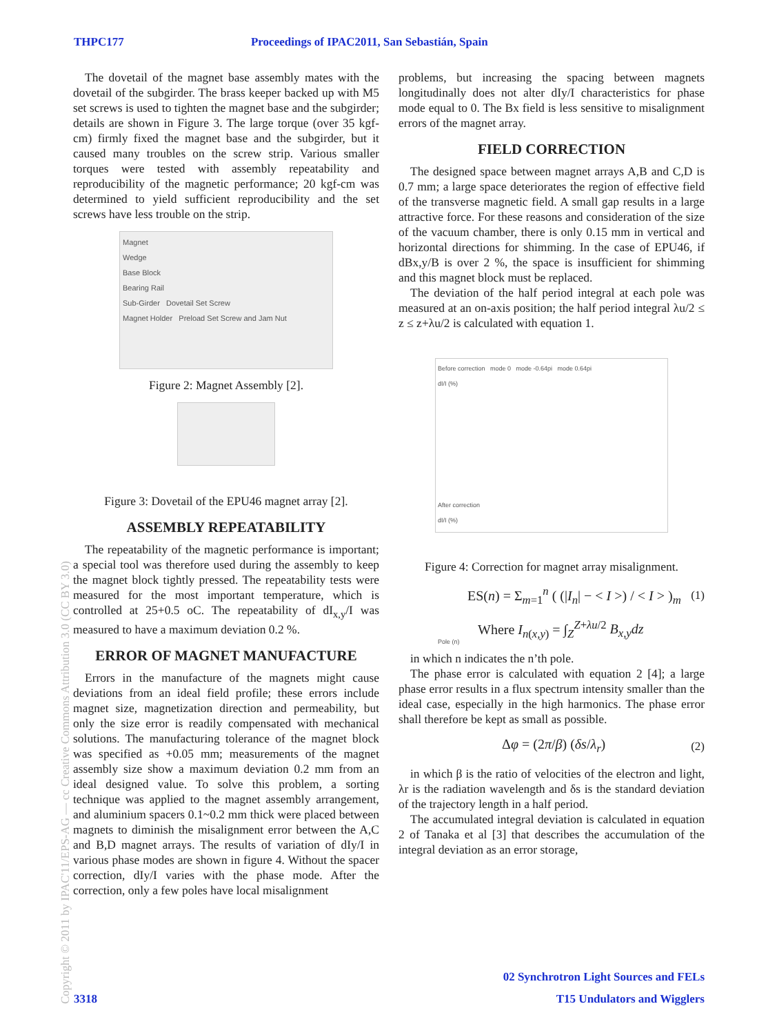THPC177 Proceedings of IPAC2011, San Sebastián, Spain
Copyright © 2011 by IPAC'11/EPS-AG — cc Creative Commons Attribution 3.0 (CC BY 3.0)
The dovetail of the magnet base assembly mates with the dovetail of the subgirder. The brass keeper backed up with M5 set screws is used to tighten the magnet base and the subgirder; details are shown in Figure 3. The large torque (over 35 kgf-cm) firmly fixed the magnet base and the subgirder, but it caused many troubles on the screw strip. Various smaller torques were tested with assembly repeatability and reproducibility of the magnetic performance; 20 kgf-cm was determined to yield sufficient reproducibility and the set screws have less trouble on the strip.
Magnet
Wedge
Base Block
Bearing Rail
Sub-Girder Dovetail Set Screw
Magnet Holder Preload Set Screw and Jam Nut
Figure 2: Magnet Assembly [2].
Figure 3: Dovetail of the EPU46 magnet array [2].
ASSEMBLY REPEATABILITY
The repeatability of the magnetic performance is important; a special tool was therefore used during the assembly to keep the magnet block tightly pressed. The repeatability tests were measured for the most important temperature, which is controlled at 25+0.5 oC. The repeatability of dI<sub>x,y</sub>/I was measured to have a maximum deviation 0.2 %.
ERROR OF MAGNET MANUFACTURE
Errors in the manufacture of the magnets might cause deviations from an ideal field profile; these errors include magnet size, magnetization direction and permeability, but only the size error is readily compensated with mechanical solutions. The manufacturing tolerance of the magnet block was specified as +0.05 mm; measurements of the magnet assembly size show a maximum deviation 0.2 mm from an ideal designed value. To solve this problem, a sorting technique was applied to the magnet assembly arrangement, and aluminium spacers 0.1~0.2 mm thick were placed between magnets to diminish the misalignment error between the A,C and B,D magnet arrays. The results of variation of dIy/I in various phase modes are shown in figure 4. Without the spacer correction, dIy/I varies with the phase mode. After the correction, only a few poles have local misalignment
problems, but increasing the spacing between magnets longitudinally does not alter dIy/I characteristics for phase mode equal to 0. The Bx field is less sensitive to misalignment errors of the magnet array.
FIELD CORRECTION
The designed space between magnet arrays A,B and C,D is 0.7 mm; a large space deteriorates the region of effective field of the transverse magnetic field. A small gap results in a large attractive force. For these reasons and consideration of the size of the vacuum chamber, there is only 0.15 mm in vertical and horizontal directions for shimming. In the case of EPU46, if dBx,y/B is over 2 %, the space is insufficient for shimming and this magnet block must be replaced.
The deviation of the half period integral at each pole was measured at an on-axis position; the half period integral λu/2 ≤ z ≤ z+λu/2 is calculated with equation 1.
Before correction mode 0 mode -0.64pi mode 0.64pi
dI/I (%)
After correction
dI/I (%)
Pole (n)
Figure 4: Correction for magnet array misalignment.
ES(n) = Σ<sub>m=1</sub><sup>n</sup> ( (|I<sub>n</sub>| − < I >) / < I > )<sub>m</sub> (1)
Where I<sub>n(x,y)</sub> = ∫<sub>Z</sub><sup>Z+λu/2</sup> B<sub>x,y</sub>dz
in which n indicates the n’th pole.
The phase error is calculated with equation 2 [4]; a large phase error results in a flux spectrum intensity smaller than the ideal case, especially in the high harmonics. The phase error shall therefore be kept as small as possible.
Δφ = (2π/β) (δs/λ<sub>r</sub>) (2)
in which β is the ratio of velocities of the electron and light, λr is the radiation wavelength and δs is the standard deviation of the trajectory length in a half period.
The accumulated integral deviation is calculated in equation 2 of Tanaka et al [3] that describes the accumulation of the integral deviation as an error storage,
02 Synchrotron Light Sources and FELs
T15 Undulators and Wigglers 3318